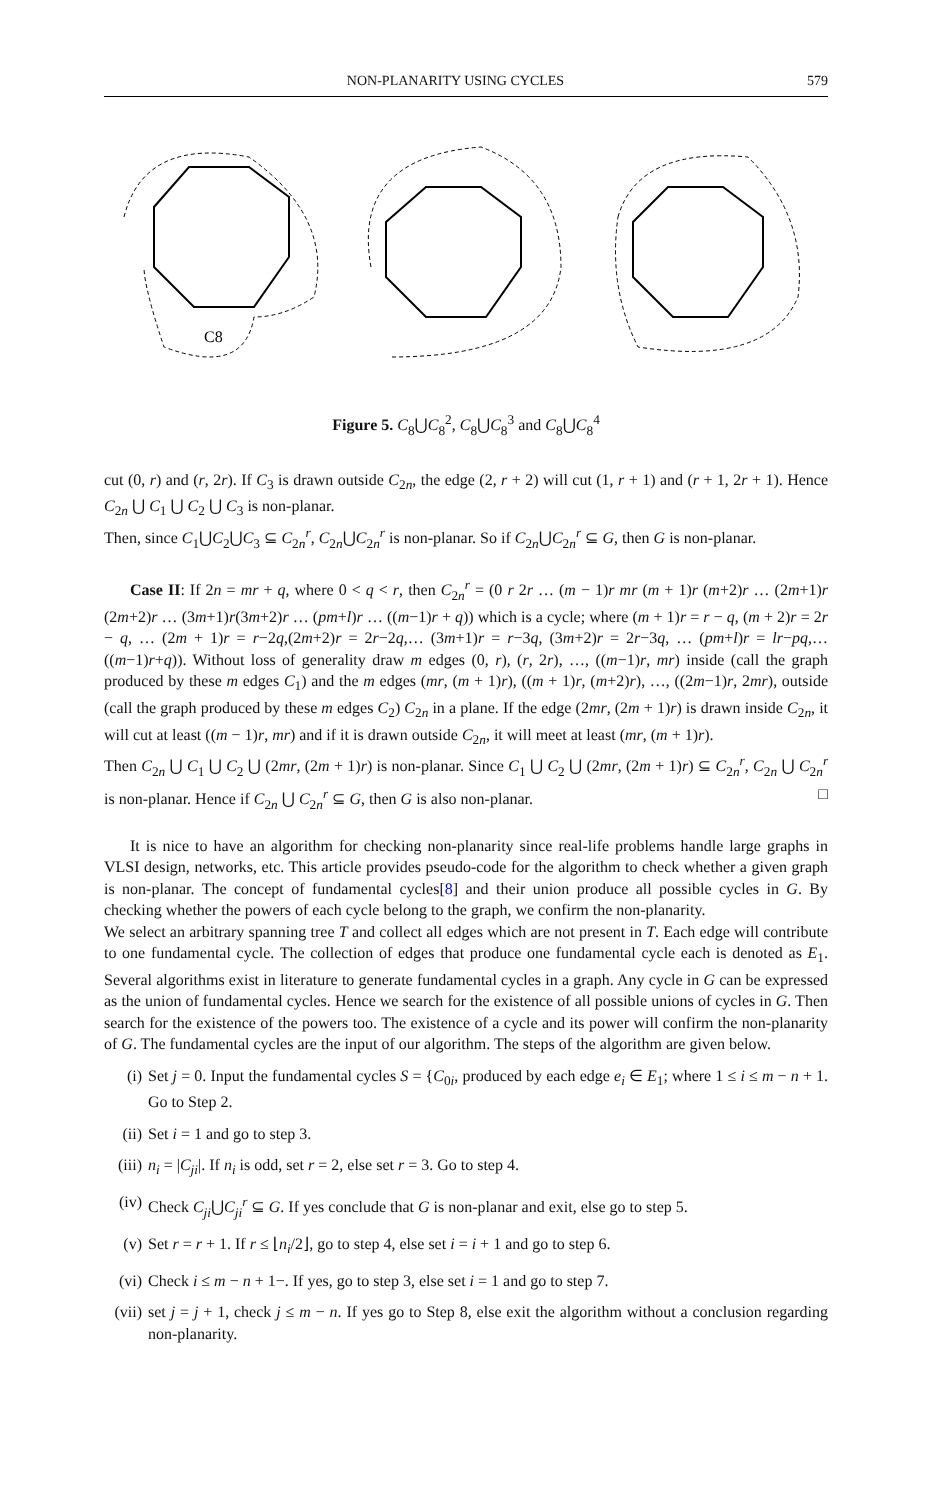NON-PLANARITY USING CYCLES 579
C8
Figure 5. C<sub>8</sub>⋃C<sub>8</sub><sup>2</sup>, C<sub>8</sub>⋃C<sub>8</sub><sup>3</sup> and C<sub>8</sub>⋃C<sub>8</sub><sup>4</sup>
cut (0, r) and (r, 2r). If C<sub>3</sub> is drawn outside C<sub>2n</sub>, the edge (2, r + 2) will cut (1, r + 1) and (r + 1, 2r + 1). Hence C<sub>2n</sub> ⋃ C<sub>1</sub> ⋃ C<sub>2</sub> ⋃ C<sub>3</sub> is non-planar.
Then, since C<sub>1</sub>⋃C<sub>2</sub>⋃C<sub>3</sub> ⊆ C<sub>2n</sub><sup>r</sup>, C<sub>2n</sub>⋃C<sub>2n</sub><sup>r</sup> is non-planar. So if C<sub>2n</sub>⋃C<sub>2n</sub><sup>r</sup> ⊆ G, then G is non-planar.
Case II: If 2n = mr + q, where 0 < q < r, then C<sub>2n</sub><sup>r</sup> = (0 r 2r … (m − 1)r mr (m + 1)r (m+2)r … (2m+1)r (2m+2)r … (3m+1)r(3m+2)r … (pm+l)r … ((m−1)r + q)) which is a cycle; where (m + 1)r = r − q, (m + 2)r = 2r − q, … (2m + 1)r = r−2q,(2m+2)r = 2r−2q,… (3m+1)r = r−3q, (3m+2)r = 2r−3q, … (pm+l)r = lr−pq,… ((m−1)r+q)). Without loss of generality draw m edges (0, r), (r, 2r), …, ((m−1)r, mr) inside (call the graph produced by these m edges C<sub>1</sub>) and the m edges (mr, (m + 1)r), ((m + 1)r, (m+2)r), …, ((2m−1)r, 2mr), outside (call the graph produced by these m edges C<sub>2</sub>) C<sub>2n</sub> in a plane. If the edge (2mr, (2m + 1)r) is drawn inside C<sub>2n</sub>, it will cut at least ((m − 1)r, mr) and if it is drawn outside C<sub>2n</sub>, it will meet at least (mr, (m + 1)r).
Then C<sub>2n</sub> ⋃ C<sub>1</sub> ⋃ C<sub>2</sub> ⋃ (2mr, (2m + 1)r) is non-planar. Since C<sub>1</sub> ⋃ C<sub>2</sub> ⋃ (2mr, (2m + 1)r) ⊆ C<sub>2n</sub><sup>r</sup>, C<sub>2n</sub> ⋃ C<sub>2n</sub><sup>r</sup> is non-planar. Hence if C<sub>2n</sub> ⋃ C<sub>2n</sub><sup>r</sup> ⊆ G, then G is also non-planar. □
It is nice to have an algorithm for checking non-planarity since real-life problems handle large graphs in VLSI design, networks, etc. This article provides pseudo-code for the algorithm to check whether a given graph is non-planar. The concept of fundamental cycles[8] and their union produce all possible cycles in G. By checking whether the powers of each cycle belong to the graph, we confirm the non-planarity.
We select an arbitrary spanning tree T and collect all edges which are not present in T. Each edge will contribute to one fundamental cycle. The collection of edges that produce one fundamental cycle each is denoted as E<sub>1</sub>. Several algorithms exist in literature to generate fundamental cycles in a graph. Any cycle in G can be expressed as the union of fundamental cycles. Hence we search for the existence of all possible unions of cycles in G. Then search for the existence of the powers too. The existence of a cycle and its power will confirm the non-planarity of G. The fundamental cycles are the input of our algorithm. The steps of the algorithm are given below.
(i) Set j = 0. Input the fundamental cycles S = {C<sub>0i</sub>, produced by each edge e<sub>i</sub> ∈ E<sub>1</sub>; where 1 ≤ i ≤ m − n + 1. Go to Step 2.
(ii) Set i = 1 and go to step 3.
(iii) n<sub>i</sub> = |C<sub>ji</sub>|. If n<sub>i</sub> is odd, set r = 2, else set r = 3. Go to step 4.
(iv) Check C<sub>ji</sub>⋃C<sub>ji</sub><sup>r</sup> ⊆ G. If yes conclude that G is non-planar and exit, else go to step 5.
(v) Set r = r + 1. If r ≤ ⌊n<sub>i</sub>/2⌋, go to step 4, else set i = i + 1 and go to step 6.
(vi) Check i ≤ m − n + 1−. If yes, go to step 3, else set i = 1 and go to step 7.
(vii) set j = j + 1, check j ≤ m − n. If yes go to Step 8, else exit the algorithm without a conclusion regarding non-planarity.